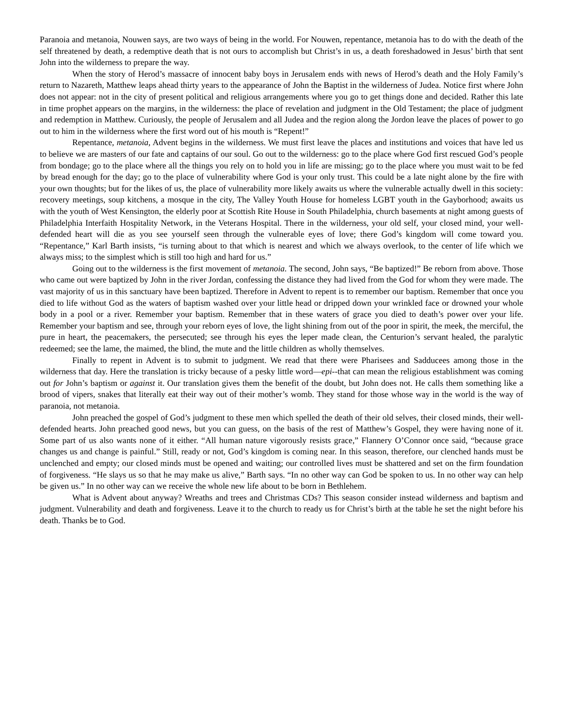Paranoia and metanoia, Nouwen says, are two ways of being in the world. For Nouwen, repentance, metanoia has to do with the death of the self threatened by death, a redemptive death that is not ours to accomplish but Christ’s in us, a death foreshadowed in Jesus’ birth that sent John into the wilderness to prepare the way.
When the story of Herod’s massacre of innocent baby boys in Jerusalem ends with news of Herod’s death and the Holy Family’s return to Nazareth, Matthew leaps ahead thirty years to the appearance of John the Baptist in the wilderness of Judea. Notice first where John does not appear: not in the city of present political and religious arrangements where you go to get things done and decided. Rather this late in time prophet appears on the margins, in the wilderness: the place of revelation and judgment in the Old Testament; the place of judgment and redemption in Matthew. Curiously, the people of Jerusalem and all Judea and the region along the Jordon leave the places of power to go out to him in the wilderness where the first word out of his mouth is “Repent!”
Repentance, metanoia, Advent begins in the wilderness. We must first leave the places and institutions and voices that have led us to believe we are masters of our fate and captains of our soul. Go out to the wilderness: go to the place where God first rescued God’s people from bondage; go to the place where all the things you rely on to hold you in life are missing; go to the place where you must wait to be fed by bread enough for the day; go to the place of vulnerability where God is your only trust. This could be a late night alone by the fire with your own thoughts; but for the likes of us, the place of vulnerability more likely awaits us where the vulnerable actually dwell in this society: recovery meetings, soup kitchens, a mosque in the city, The Valley Youth House for homeless LGBT youth in the Gayborhood; awaits us with the youth of West Kensington, the elderly poor at Scottish Rite House in South Philadelphia, church basements at night among guests of Philadelphia Interfaith Hospitality Network, in the Veterans Hospital. There in the wilderness, your old self, your closed mind, your well-defended heart will die as you see yourself seen through the vulnerable eyes of love; there God’s kingdom will come toward you. “Repentance,” Karl Barth insists, “is turning about to that which is nearest and which we always overlook, to the center of life which we always miss; to the simplest which is still too high and hard for us.”
Going out to the wilderness is the first movement of metanoia. The second, John says, “Be baptized!” Be reborn from above. Those who came out were baptized by John in the river Jordan, confessing the distance they had lived from the God for whom they were made. The vast majority of us in this sanctuary have been baptized. Therefore in Advent to repent is to remember our baptism. Remember that once you died to life without God as the waters of baptism washed over your little head or dripped down your wrinkled face or drowned your whole body in a pool or a river. Remember your baptism. Remember that in these waters of grace you died to death’s power over your life. Remember your baptism and see, through your reborn eyes of love, the light shining from out of the poor in spirit, the meek, the merciful, the pure in heart, the peacemakers, the persecuted; see through his eyes the leper made clean, the Centurion’s servant healed, the paralytic redeemed; see the lame, the maimed, the blind, the mute and the little children as wholly themselves.
Finally to repent in Advent is to submit to judgment. We read that there were Pharisees and Sadducees among those in the wilderness that day. Here the translation is tricky because of a pesky little word—epi--that can mean the religious establishment was coming out for John’s baptism or against it. Our translation gives them the benefit of the doubt, but John does not. He calls them something like a brood of vipers, snakes that literally eat their way out of their mother’s womb. They stand for those whose way in the world is the way of paranoia, not metanoia.
John preached the gospel of God’s judgment to these men which spelled the death of their old selves, their closed minds, their well-defended hearts. John preached good news, but you can guess, on the basis of the rest of Matthew’s Gospel, they were having none of it. Some part of us also wants none of it either. “All human nature vigorously resists grace,” Flannery O’Connor once said, “because grace changes us and change is painful.” Still, ready or not, God’s kingdom is coming near. In this season, therefore, our clenched hands must be unclenched and empty; our closed minds must be opened and waiting; our controlled lives must be shattered and set on the firm foundation of forgiveness. “He slays us so that he may make us alive,” Barth says. “In no other way can God be spoken to us. In no other way can help be given us.” In no other way can we receive the whole new life about to be born in Bethlehem.
What is Advent about anyway? Wreaths and trees and Christmas CDs? This season consider instead wilderness and baptism and judgment. Vulnerability and death and forgiveness. Leave it to the church to ready us for Christ’s birth at the table he set the night before his death. Thanks be to God.